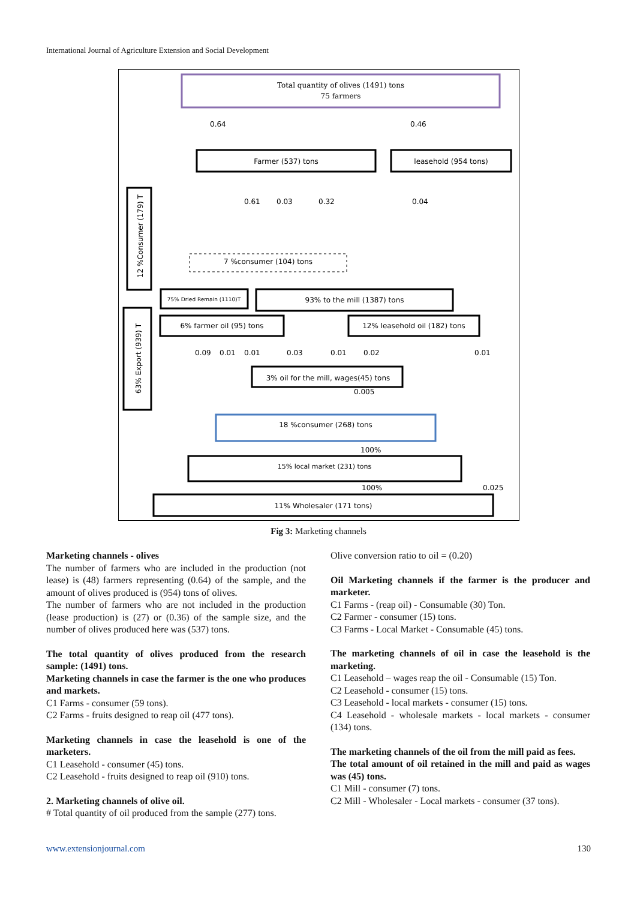International Journal of Agriculture Extension and Social Development
Total quantity of olives (1491) tons
75 farmers
0.64
0.46
Farmer (537) tons
leasehold (954 tons)
0.61
0.03
0.32
0.04
7 %consumer (104) tons
12 %Consumer (179) T
75% Dried Remain (1110)T
93% to the mill (1387) tons
63% Export (939) T
6% farmer oil (95) tons
12% leasehold oil (182) tons
0.09
0.01
0.01
0.03
0.01
0.02
0.01
3% oil for the mill, wages(45) tons
0.005
18 %consumer (268) tons
100%
15% local market (231) tons
100%
0.025
11% Wholesaler (171 tons)
Fig 3: Marketing channels
Marketing channels - olives
The number of farmers who are included in the production (not lease) is (48) farmers representing (0.64) of the sample, and the amount of olives produced is (954) tons of olives.
The number of farmers who are not included in the production (lease production) is (27) or (0.36) of the sample size, and the number of olives produced here was (537) tons.
The total quantity of olives produced from the research sample: (1491) tons.
Marketing channels in case the farmer is the one who produces and markets.
C1 Farms - consumer (59 tons).
C2 Farms - fruits designed to reap oil (477 tons).
Marketing channels in case the leasehold is one of the marketers.
C1 Leasehold - consumer (45) tons.
C2 Leasehold - fruits designed to reap oil (910) tons.
2. Marketing channels of olive oil.
# Total quantity of oil produced from the sample (277) tons.
Olive conversion ratio to oil = (0.20)
Oil Marketing channels if the farmer is the producer and marketer.
C1 Farms - (reap oil) - Consumable (30) Ton.
C2 Farmer - consumer (15) tons.
C3 Farms - Local Market - Consumable (45) tons.
The marketing channels of oil in case the leasehold is the marketing.
C1 Leasehold – wages reap the oil - Consumable (15) Ton.
C2 Leasehold - consumer (15) tons.
C3 Leasehold - local markets - consumer (15) tons.
C4 Leasehold - wholesale markets - local markets - consumer (134) tons.
The marketing channels of the oil from the mill paid as fees.
The total amount of oil retained in the mill and paid as wages was (45) tons.
C1 Mill - consumer (7) tons.
C2 Mill - Wholesaler - Local markets - consumer (37 tons).
www.extensionjournal.com 130